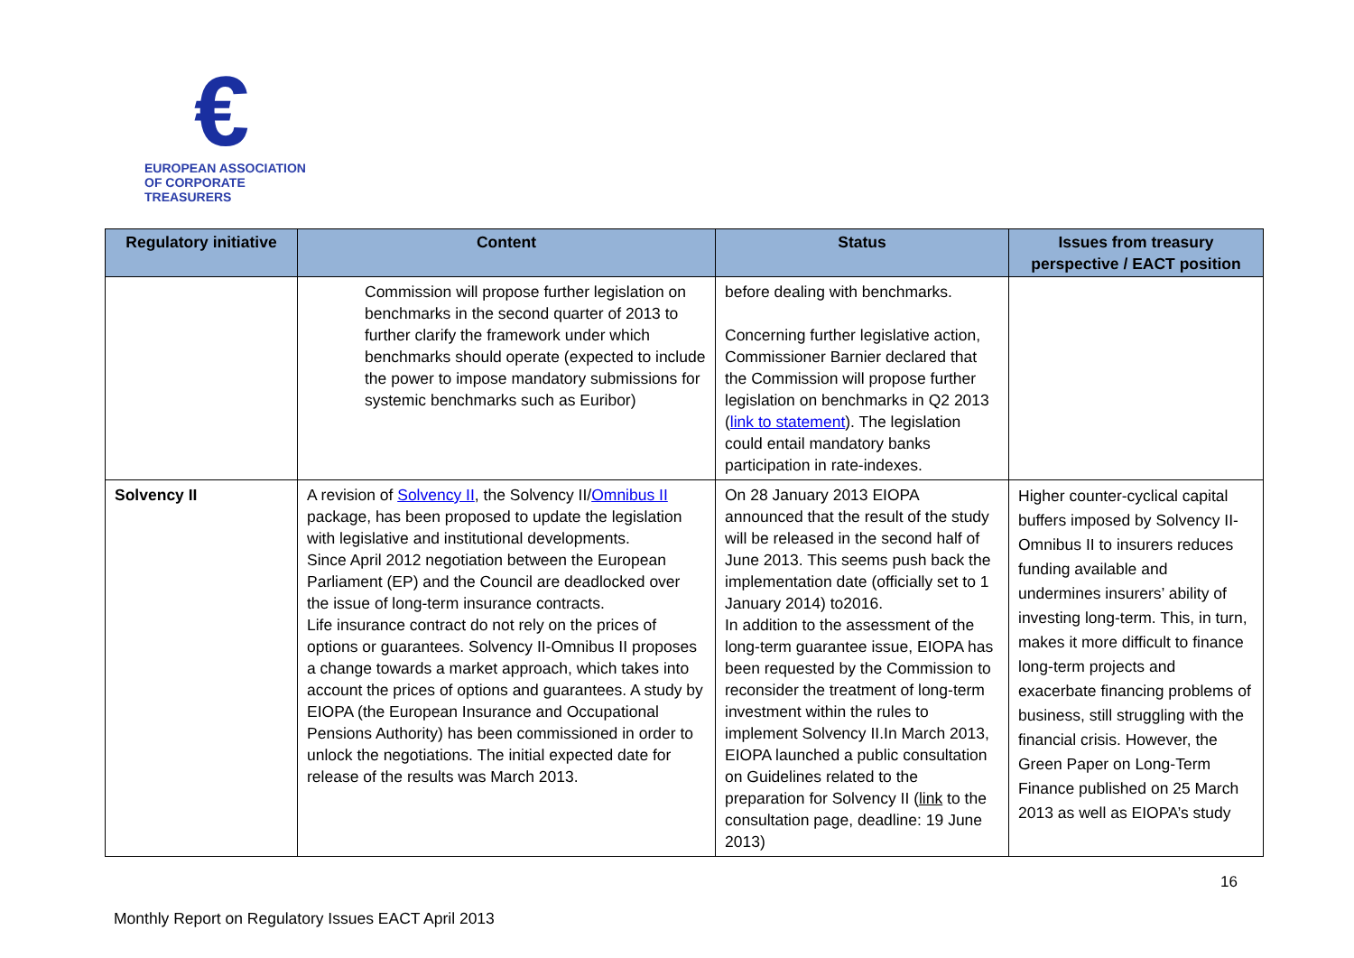€
EUROPEAN ASSOCIATION
OF CORPORATE TREASURERS
| Regulatory initiative | Content | Status | Issues from treasury perspective / EACT position |
| --- | --- | --- | --- |
| | Commission will propose further legislation on benchmarks in the second quarter of 2013 to further clarify the framework under which benchmarks should operate (expected to include the power to impose mandatory submissions for systemic benchmarks such as Euribor) | before dealing with benchmarks. Concerning further legislative action, Commissioner Barnier declared that the Commission will propose further legislation on benchmarks in Q2 2013 ( link to statement ). The legislation could entail mandatory banks participation in rate-indexes. | |
| Solvency II | A revision of Solvency II , the Solvency II/ Omnibus II package, has been proposed to update the legislation with legislative and institutional developments. Since April 2012 negotiation between the European Parliament (EP) and the Council are deadlocked over the issue of long-term insurance contracts. Life insurance contract do not rely on the prices of options or guarantees. Solvency II-Omnibus II proposes a change towards a market approach, which takes into account the prices of options and guarantees. A study by EIOPA (the European Insurance and Occupational Pensions Authority) has been commissioned in order to unlock the negotiations. The initial expected date for release of the results was March 2013. | On 28 January 2013 EIOPA announced that the result of the study will be released in the second half of June 2013. This seems push back the implementation date (officially set to 1 January 2014) to2016. In addition to the assessment of the long-term guarantee issue, EIOPA has been requested by the Commission to reconsider the treatment of long-term investment within the rules to implement Solvency II.In March 2013, EIOPA launched a public consultation on Guidelines related to the preparation for Solvency II ( link to the consultation page, deadline: 19 June 2013) | Higher counter-cyclical capital buffers imposed by Solvency II-Omnibus II to insurers reduces funding available and undermines insurers’ ability of investing long-term. This, in turn, makes it more difficult to finance long-term projects and exacerbate financing problems of business, still struggling with the financial crisis. However, the Green Paper on Long-Term Finance published on 25 March 2013 as well as EIOPA’s study |
16
Monthly Report on Regulatory Issues EACT April 2013